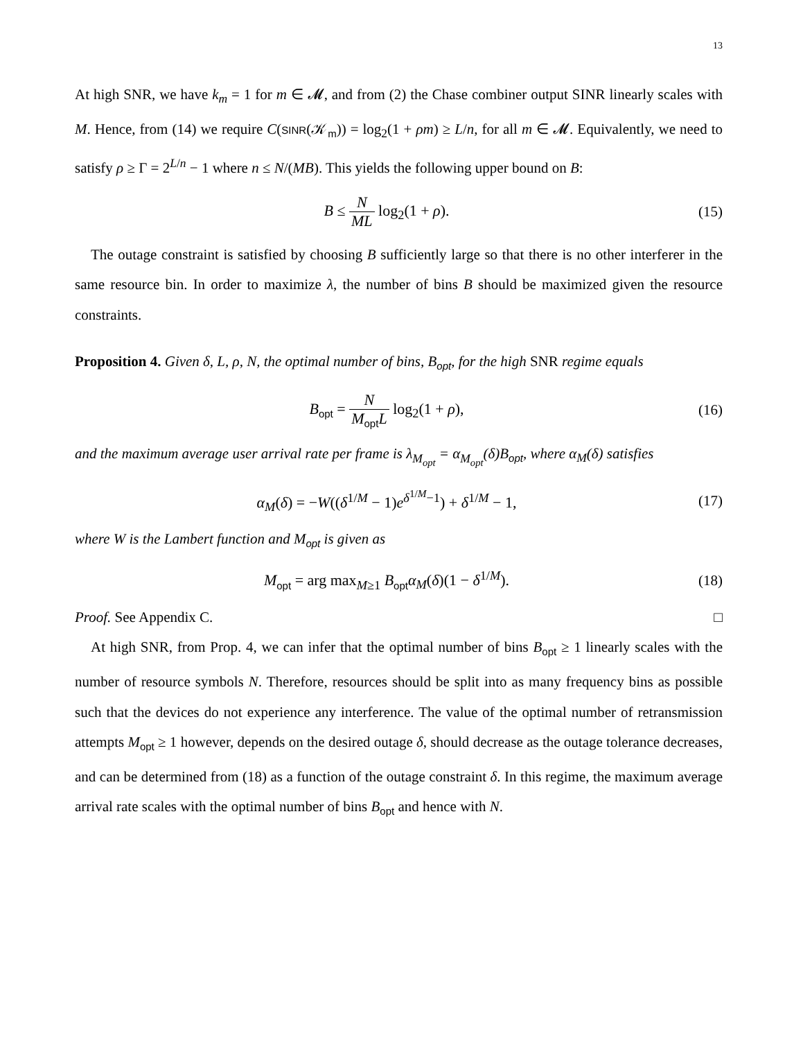13
At high SNR, we have k<sub>m</sub> = 1 for m ∈ 𝓜, and from (2) the Chase combiner output SINR linearly scales with M. Hence, from (14) we require C(SINR(𝒦<sub>m</sub>)) = log<sub>2</sub>(1 + ρm) ≥ L/n, for all m ∈ 𝓜. Equivalently, we need to satisfy ρ ≥ Γ = 2<sup>L/n</sup> − 1 where n ≤ N/(MB). This yields the following upper bound on B:
B ≤ N ML log<sub>2</sub>(1 + ρ). (15)
The outage constraint is satisfied by choosing B sufficiently large so that there is no other interferer in the same resource bin. In order to maximize λ, the number of bins B should be maximized given the resource constraints.
Proposition 4. Given δ, L, ρ, N, the optimal number of bins, B<sub>opt</sub>, for the high SNR regime equals
B<sub>opt</sub> = N M<sub>opt</sub>L log<sub>2</sub>(1 + ρ), (16)
and the maximum average user arrival rate per frame is λ<sub>M<sub>opt</sub></sub> = α<sub>M<sub>opt</sub></sub>(δ)B<sub>opt</sub>, where α<sub>M</sub>(δ) satisfies
α<sub>M</sub>(δ) = −W((δ<sup>1/M</sup> − 1)e<sup>δ<sup>1/M</sup>−1</sup>) + δ<sup>1/M</sup> − 1,
(17)
where W is the Lambert function and M<sub>opt</sub> is given as
M<sub>opt</sub> = arg max<sub>M≥1</sub> B<sub>opt</sub>α<sub>M</sub>(δ)(1 − δ<sup>1/M</sup>).
(18)
Proof. See Appendix C. □
At high SNR, from Prop. 4, we can infer that the optimal number of bins B<sub>opt</sub> ≥ 1 linearly scales with the number of resource symbols N. Therefore, resources should be split into as many frequency bins as possible such that the devices do not experience any interference. The value of the optimal number of retransmission attempts M<sub>opt</sub> ≥ 1 however, depends on the desired outage δ, should decrease as the outage tolerance decreases, and can be determined from (18) as a function of the outage constraint δ. In this regime, the maximum average arrival rate scales with the optimal number of bins B<sub>opt</sub> and hence with N.